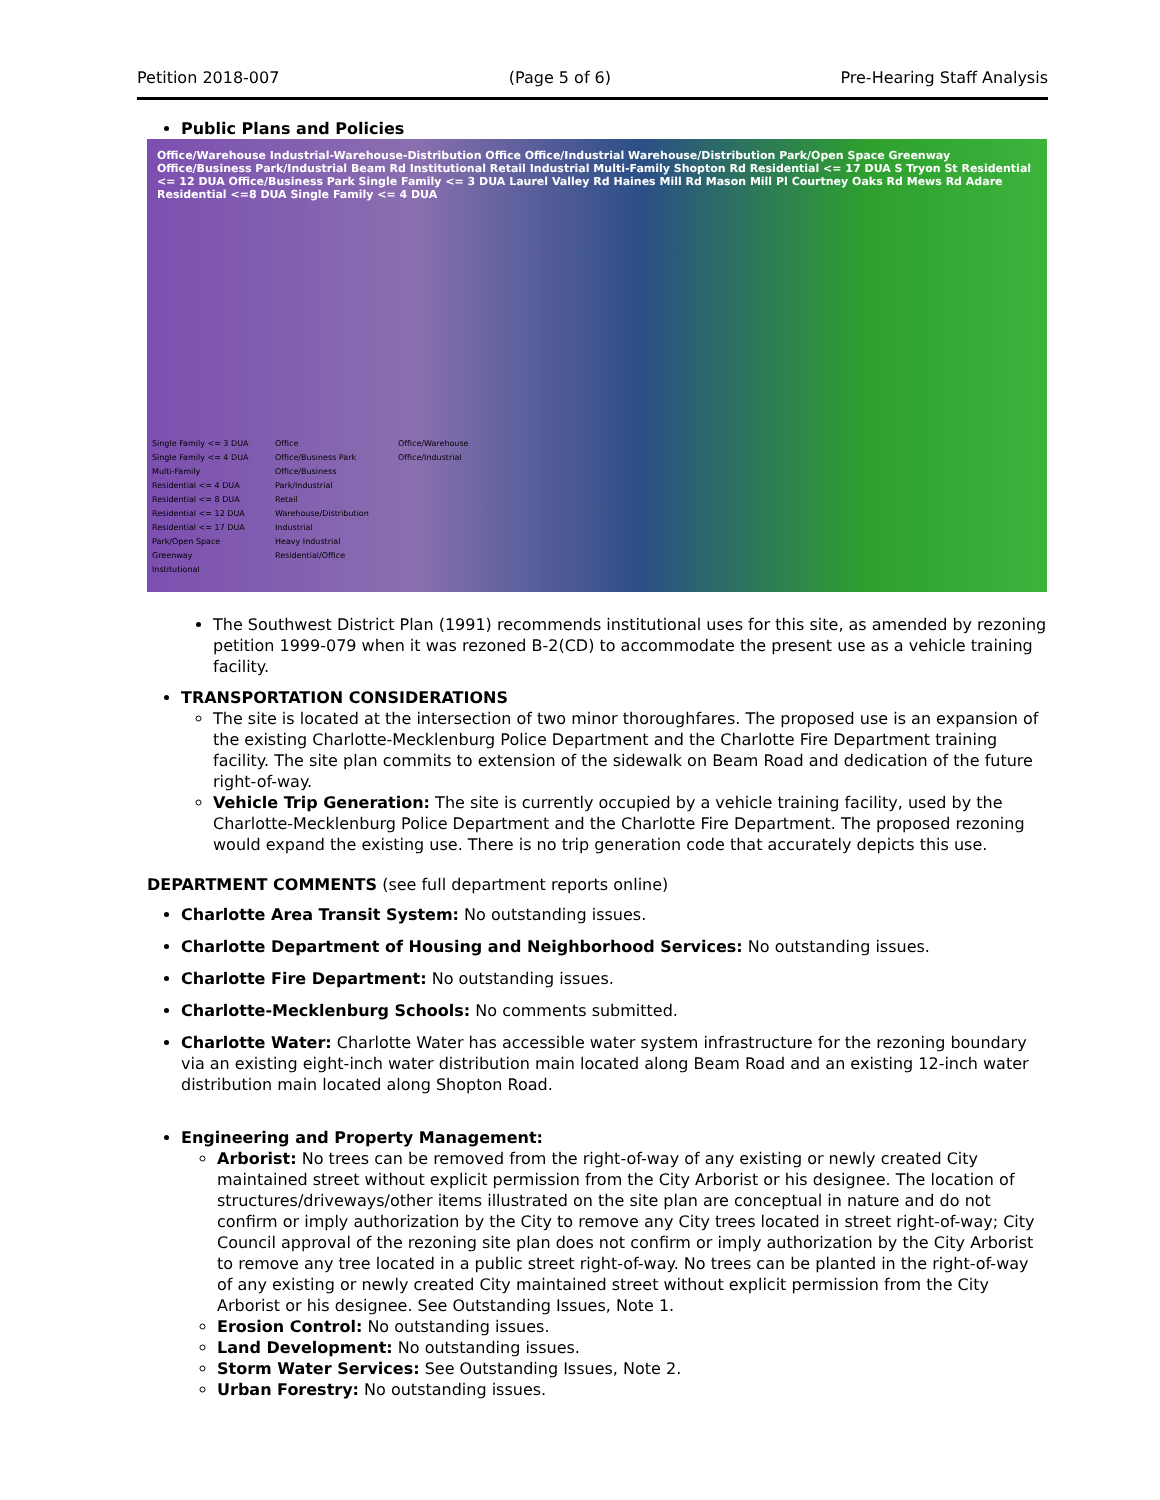Petition 2018-007 (Page 5 of 6) Pre-Hearing Staff Analysis
Public Plans and Policies
Office/Warehouse Industrial-Warehouse-Distribution Office Office/Industrial Warehouse/Distribution Park/Open Space Greenway Office/Business Park/Industrial Beam Rd Institutional Retail Industrial Multi-Family Shopton Rd Residential <= 17 DUA S Tryon St Residential <= 12 DUA Office/Business Park Single Family <= 3 DUA Laurel Valley Rd Haines Mill Rd Mason Mill Pl Courtney Oaks Rd Mews Rd Adare Residential <=8 DUA Single Family <= 4 DUA
Single Family <= 3 DUA
Single Family <= 4 DUA
Multi-Family
Residential <= 4 DUA
Residential <= 8 DUA
Residential <= 12 DUA
Residential <= 17 DUA
Park/Open Space
Greenway
Institutional
Office
Office/Business Park
Office/Business Park/Industrial
Retail
Warehouse/Distribution
Industrial
Heavy Industrial
Residential/Office
Office/Warehouse
Office/Industrial
The Southwest District Plan (1991) recommends institutional uses for this site, as amended by rezoning petition 1999-079 when it was rezoned B-2(CD) to accommodate the present use as a vehicle training facility.
TRANSPORTATION CONSIDERATIONS
The site is located at the intersection of two minor thoroughfares. The proposed use is an expansion of the existing Charlotte-Mecklenburg Police Department and the Charlotte Fire Department training facility. The site plan commits to extension of the sidewalk on Beam Road and dedication of the future right-of-way.
Vehicle Trip Generation: The site is currently occupied by a vehicle training facility, used by the Charlotte-Mecklenburg Police Department and the Charlotte Fire Department. The proposed rezoning would expand the existing use. There is no trip generation code that accurately depicts this use.
DEPARTMENT COMMENTS (see full department reports online)
Charlotte Area Transit System: No outstanding issues.
Charlotte Department of Housing and Neighborhood Services: No outstanding issues.
Charlotte Fire Department: No outstanding issues.
Charlotte-Mecklenburg Schools: No comments submitted.
Charlotte Water: Charlotte Water has accessible water system infrastructure for the rezoning boundary via an existing eight-inch water distribution main located along Beam Road and an existing 12-inch water distribution main located along Shopton Road.
Engineering and Property Management:
Arborist: No trees can be removed from the right-of-way of any existing or newly created City maintained street without explicit permission from the City Arborist or his designee. The location of structures/driveways/other items illustrated on the site plan are conceptual in nature and do not confirm or imply authorization by the City to remove any City trees located in street right-of-way; City Council approval of the rezoning site plan does not confirm or imply authorization by the City Arborist to remove any tree located in a public street right-of-way. No trees can be planted in the right-of-way of any existing or newly created City maintained street without explicit permission from the City Arborist or his designee. See Outstanding Issues, Note 1.
Erosion Control: No outstanding issues.
Land Development: No outstanding issues.
Storm Water Services: See Outstanding Issues, Note 2.
Urban Forestry: No outstanding issues.